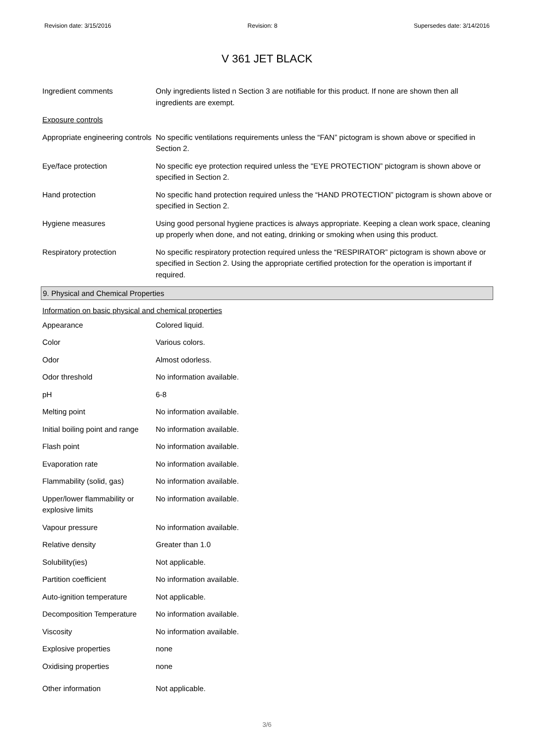Revision date: 3/15/2016 Revision: 8 Supersedes date: 3/14/2016
V 361 JET BLACK
| Ingredient comments | Only ingredients listed n Section 3 are notifiable for this product. If none are shown then all ingredients are exempt. |
| Exposure controls | |
| Appropriate engineering controls | No specific ventilations requirements unless the “FAN” pictogram is shown above or specified in Section 2. |
| Eye/face protection | No specific eye protection required unless the "EYE PROTECTION” pictogram is shown above or specified in Section 2. |
| Hand protection | No specific hand protection required unless the “HAND PROTECTION” pictogram is shown above or specified in Section 2. |
| Hygiene measures | Using good personal hygiene practices is always appropriate. Keeping a clean work space, cleaning up properly when done, and not eating, drinking or smoking when using this product. |
| Respiratory protection | No specific respiratory protection required unless the “RESPIRATOR” pictogram is shown above or specified in Section 2. Using the appropriate certified protection for the operation is important if required. |
9. Physical and Chemical Properties
| Information on basic physical and chemical properties | |
| Appearance | Colored liquid. |
| Color | Various colors. |
| Odor | Almost odorless. |
| Odor threshold | No information available. |
| pH | 6-8 |
| Melting point | No information available. |
| Initial boiling point and range | No information available. |
| Flash point | No information available. |
| Evaporation rate | No information available. |
| Flammability (solid, gas) | No information available. |
| Upper/lower flammability or explosive limits | No information available. |
| Vapour pressure | No information available. |
| Relative density | Greater than 1.0 |
| Solubility(ies) | Not applicable. |
| Partition coefficient | No information available. |
| Auto-ignition temperature | Not applicable. |
| Decomposition Temperature | No information available. |
| Viscosity | No information available. |
| Explosive properties | none |
| Oxidising properties | none |
| Other information | Not applicable. |
3/6